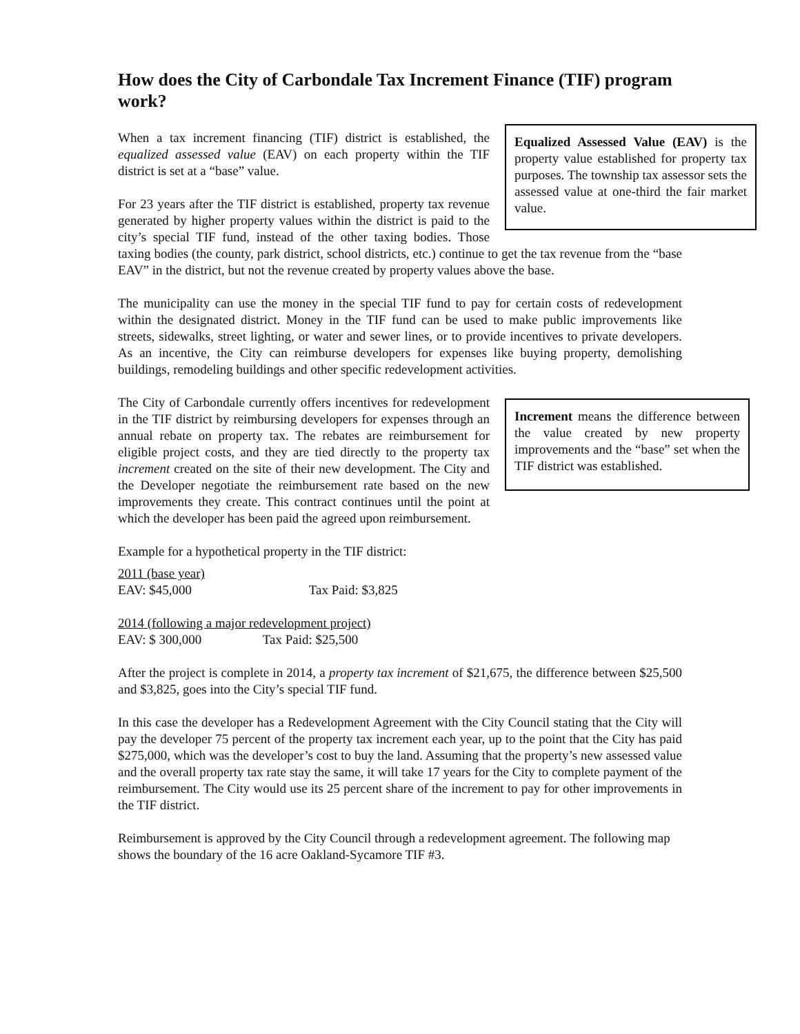How does the City of Carbondale Tax Increment Finance (TIF) program work?
Equalized Assessed Value (EAV) is the property value established for property tax purposes. The township tax assessor sets the assessed value at one-third the fair market value.
When a tax increment financing (TIF) district is established, the equalized assessed value (EAV) on each property within the TIF district is set at a “base” value.
For 23 years after the TIF district is established, property tax revenue generated by higher property values within the district is paid to the city’s special TIF fund, instead of the other taxing bodies. Those taxing bodies (the county, park district, school districts, etc.) continue to get the tax revenue from the “base EAV” in the district, but not the revenue created by property values above the base.
The municipality can use the money in the special TIF fund to pay for certain costs of redevelopment within the designated district. Money in the TIF fund can be used to make public improvements like streets, sidewalks, street lighting, or water and sewer lines, or to provide incentives to private developers. As an incentive, the City can reimburse developers for expenses like buying property, demolishing buildings, remodeling buildings and other specific redevelopment activities.
Increment means the difference between the value created by new property improvements and the “base” set when the TIF district was established.
The City of Carbondale currently offers incentives for redevelopment in the TIF district by reimbursing developers for expenses through an annual rebate on property tax. The rebates are reimbursement for eligible project costs, and they are tied directly to the property tax increment created on the site of their new development. The City and the Developer negotiate the reimbursement rate based on the new improvements they create. This contract continues until the point at which the developer has been paid the agreed upon reimbursement.
Example for a hypothetical property in the TIF district:
2011 (base year)
EAV: $45,000 Tax Paid: $3,825
2014 (following a major redevelopment project)
EAV: $ 300,000 Tax Paid: $25,500
After the project is complete in 2014, a property tax increment of $21,675, the difference between $25,500 and $3,825, goes into the City’s special TIF fund.
In this case the developer has a Redevelopment Agreement with the City Council stating that the City will pay the developer 75 percent of the property tax increment each year, up to the point that the City has paid $275,000, which was the developer’s cost to buy the land. Assuming that the property’s new assessed value and the overall property tax rate stay the same, it will take 17 years for the City to complete payment of the reimbursement. The City would use its 25 percent share of the increment to pay for other improvements in the TIF district.
Reimbursement is approved by the City Council through a redevelopment agreement. The following map shows the boundary of the 16 acre Oakland-Sycamore TIF #3.